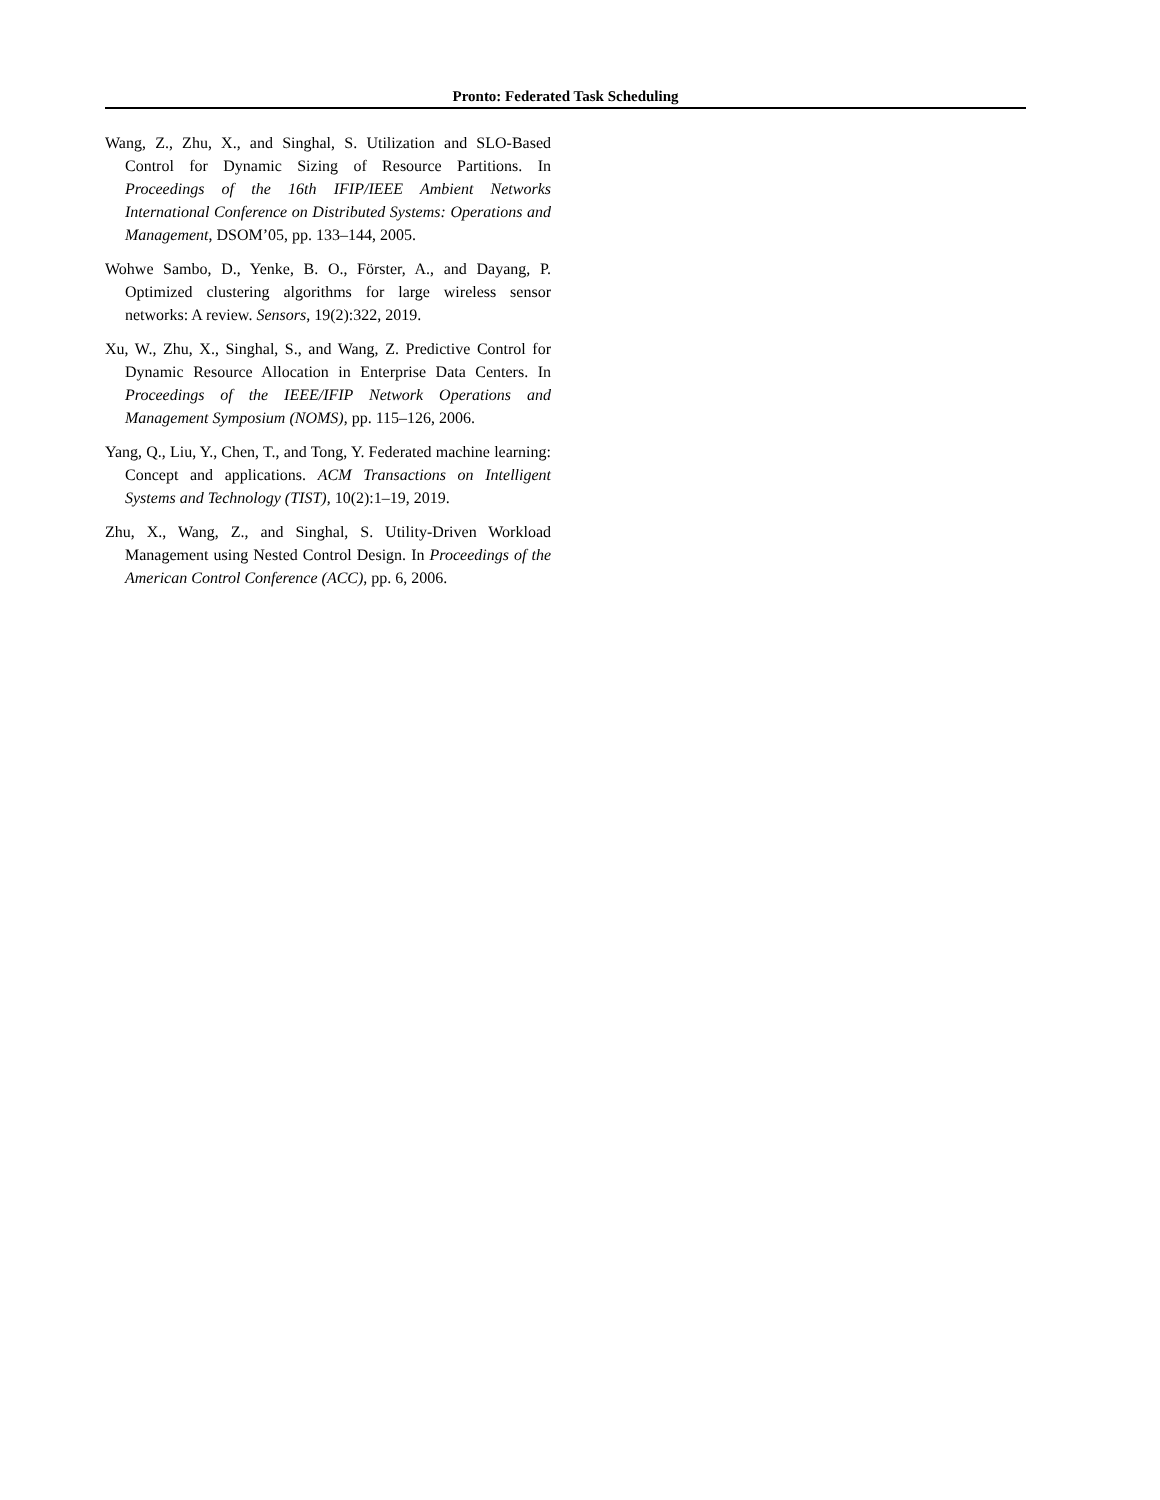Pronto: Federated Task Scheduling
Wang, Z., Zhu, X., and Singhal, S. Utilization and SLO-Based Control for Dynamic Sizing of Resource Partitions. In Proceedings of the 16th IFIP/IEEE Ambient Networks International Conference on Distributed Systems: Operations and Management, DSOM’05, pp. 133–144, 2005.
Wohwe Sambo, D., Yenke, B. O., Förster, A., and Dayang, P. Optimized clustering algorithms for large wireless sensor networks: A review. Sensors, 19(2):322, 2019.
Xu, W., Zhu, X., Singhal, S., and Wang, Z. Predictive Control for Dynamic Resource Allocation in Enterprise Data Centers. In Proceedings of the IEEE/IFIP Network Operations and Management Symposium (NOMS), pp. 115–126, 2006.
Yang, Q., Liu, Y., Chen, T., and Tong, Y. Federated machine learning: Concept and applications. ACM Transactions on Intelligent Systems and Technology (TIST), 10(2):1–19, 2019.
Zhu, X., Wang, Z., and Singhal, S. Utility-Driven Workload Management using Nested Control Design. In Proceedings of the American Control Conference (ACC), pp. 6, 2006.